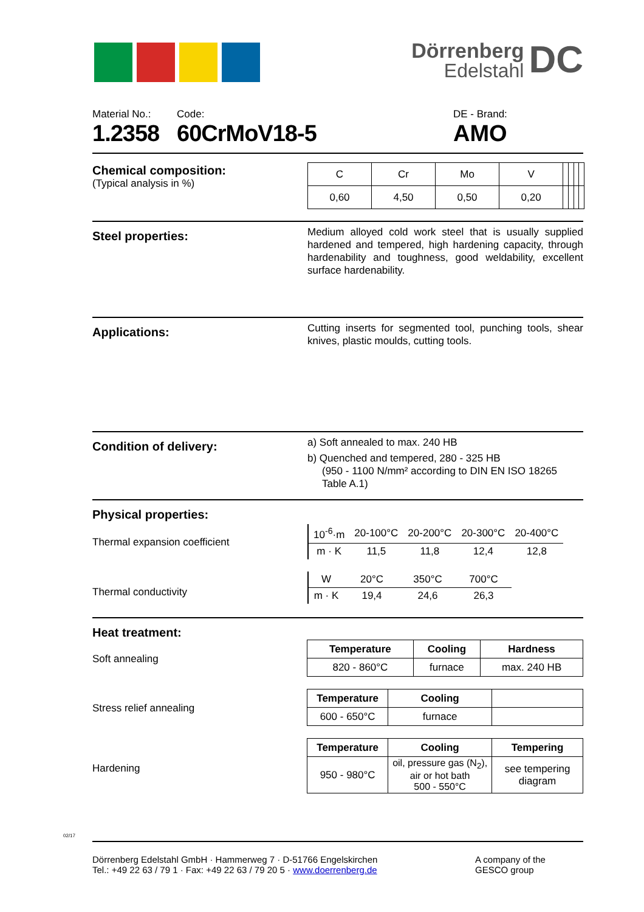Dörrenberg
Edelstahl
DC
Material No.:
1.2358
Code:
60CrMoV18-5
DE - Brand:
AMO
Chemical composition:
(Typical analysis in %)
| C | Cr | Mo | V | | | | |
| 0,60 | 4,50 | 0,50 | 0,20 | | | | |
Steel properties:
Medium alloyed cold work steel that is usually supplied hardened and tempered, high hardening capacity, through hardenability and toughness, good weldability, excellent surface hardenability.
Applications:
Cutting inserts for segmented tool, punching tools, shear knives, plastic moulds, cutting tools.
Condition of delivery:
a) Soft annealed to max. 240 HB
b) Quenched and tempered, 280 - 325 HB
(950 - 1100 N/mm² according to DIN EN ISO 18265
Table A.1)
Physical properties:
Thermal expansion coefficient
| 10<sup>-6</sup>·m | 20-100°C | 20-200°C | 20-300°C | 20-400°C |
| m · K | 11,5 | 11,8 | 12,4 | 12,8 |
Thermal conductivity
| W | 20°C | 350°C | 700°C |
| m · K | 19,4 | 24,6 | 26,3 |
Heat treatment:
Soft annealing
| Temperature | Cooling | Hardness |
| --- | --- | --- |
| 820 - 860°C | furnace | max. 240 HB |
Stress relief annealing
| Temperature | Cooling | |
| --- | --- | --- |
| 600 - 650°C | furnace | |
Hardening
| Temperature | Cooling | Tempering |
| --- | --- | --- |
| 950 - 980°C | oil, pressure gas (N<sub>2</sub>), air or hot bath 500 - 550°C | see tempering diagram |
Dörrenberg Edelstahl GmbH · Hammerweg 7 · D-51766 Engelskirchen
Tel.: +49 22 63 / 79 1 · Fax: +49 22 63 / 79 20 5 · www.doerrenberg.de
A company of the
GESCO group
02/17